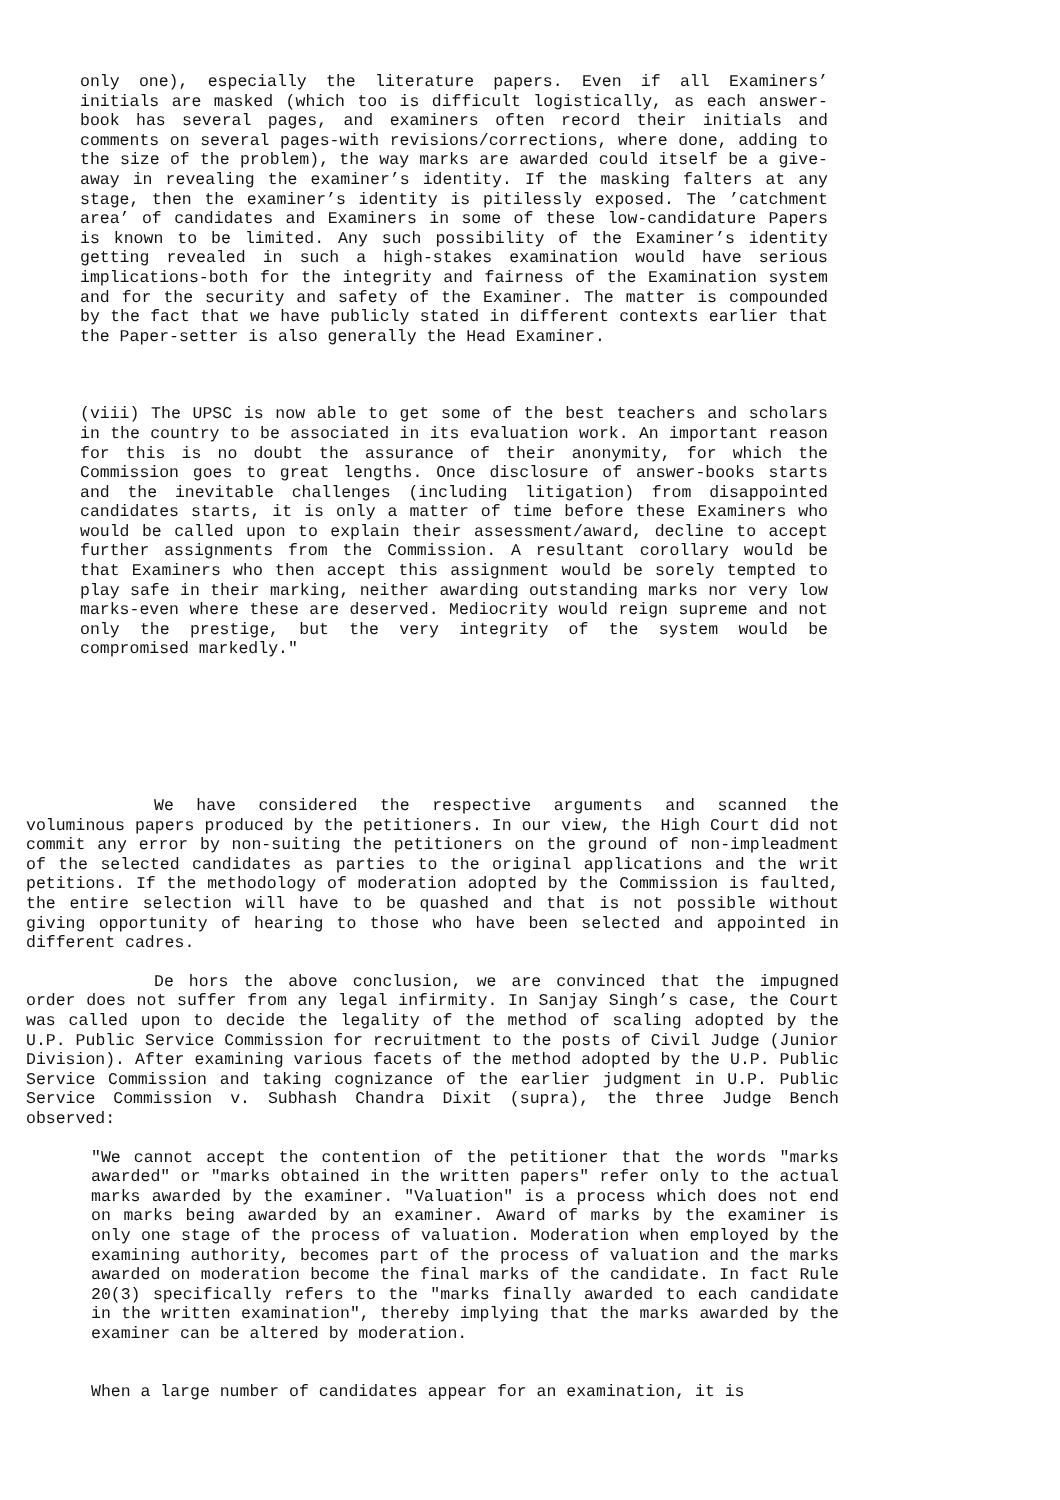only one), especially the literature papers. Even if all Examiners’ initials are masked (which too is difficult logistically, as each answer-book has several pages, and examiners often record their initials and comments on several pages-with revisions/corrections, where done, adding to the size of the problem), the way marks are awarded could itself be a give-away in revealing the examiner’s identity. If the masking falters at any stage, then the examiner’s identity is pitilessly exposed. The ’catchment area’ of candidates and Examiners in some of these low-candidature Papers is known to be limited. Any such possibility of the Examiner’s identity getting revealed in such a high-stakes examination would have serious implications-both for the integrity and fairness of the Examination system and for the security and safety of the Examiner. The matter is compounded by the fact that we have publicly stated in different contexts earlier that the Paper-setter is also generally the Head Examiner.
(viii) The UPSC is now able to get some of the best teachers and scholars in the country to be associated in its evaluation work. An important reason for this is no doubt the assurance of their anonymity, for which the Commission goes to great lengths. Once disclosure of answer-books starts and the inevitable challenges (including litigation) from disappointed candidates starts, it is only a matter of time before these Examiners who would be called upon to explain their assessment/award, decline to accept further assignments from the Commission. A resultant corollary would be that Examiners who then accept this assignment would be sorely tempted to play safe in their marking, neither awarding outstanding marks nor very low marks-even where these are deserved. Mediocrity would reign supreme and not only the prestige, but the very integrity of the system would be compromised markedly."
We have considered the respective arguments and scanned the voluminous papers produced by the petitioners. In our view, the High Court did not commit any error by non-suiting the petitioners on the ground of non-impleadment of the selected candidates as parties to the original applications and the writ petitions. If the methodology of moderation adopted by the Commission is faulted, the entire selection will have to be quashed and that is not possible without giving opportunity of hearing to those who have been selected and appointed in different cadres.
De hors the above conclusion, we are convinced that the impugned order does not suffer from any legal infirmity. In Sanjay Singh’s case, the Court was called upon to decide the legality of the method of scaling adopted by the U.P. Public Service Commission for recruitment to the posts of Civil Judge (Junior Division). After examining various facets of the method adopted by the U.P. Public Service Commission and taking cognizance of the earlier judgment in U.P. Public Service Commission v. Subhash Chandra Dixit (supra), the three Judge Bench observed:
"We cannot accept the contention of the petitioner that the words "marks awarded" or "marks obtained in the written papers" refer only to the actual marks awarded by the examiner. "Valuation" is a process which does not end on marks being awarded by an examiner. Award of marks by the examiner is only one stage of the process of valuation. Moderation when employed by the examining authority, becomes part of the process of valuation and the marks awarded on moderation become the final marks of the candidate. In fact Rule 20(3) specifically refers to the "marks finally awarded to each candidate in the written examination", thereby implying that the marks awarded by the examiner can be altered by moderation.
When a large number of candidates appear for an examination, it is